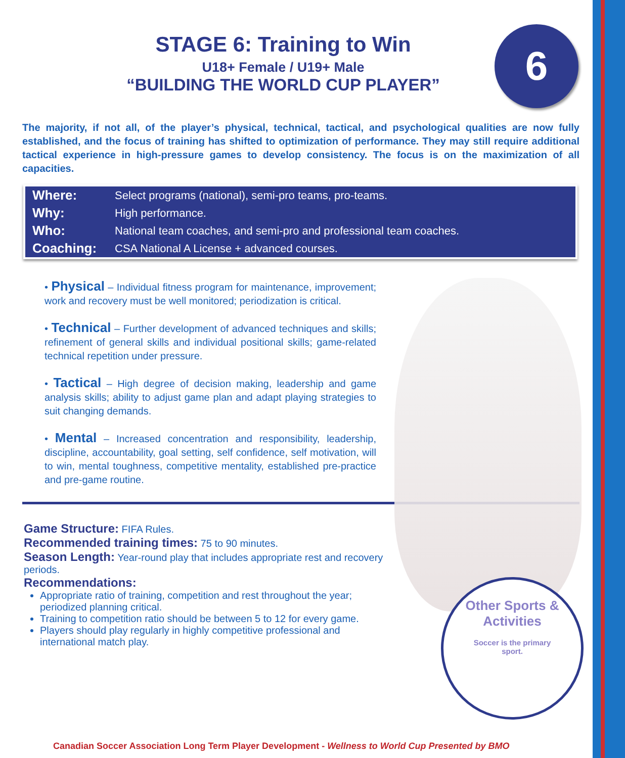6
STAGE 6: Training to Win
U18+ Female / U19+ Male
“BUILDING THE WORLD CUP PLAYER”
The majority, if not all, of the player’s physical, technical, tactical, and psychological qualities are now fully established, and the focus of training has shifted to optimization of performance. They may still require additional tactical experience in high-pressure games to develop consistency. The focus is on the maximization of all capacities.
| Where: | Select programs (national), semi-pro teams, pro-teams. |
| Why: | High performance. |
| Who: | National team coaches, and semi-pro and professional team coaches. |
| Coaching: | CSA National A License + advanced courses. |
• Physical – Individual fitness program for maintenance, improvement; work and recovery must be well monitored; periodization is critical.
• Technical – Further development of advanced techniques and skills; refinement of general skills and individual positional skills; game-related technical repetition under pressure.
• Tactical – High degree of decision making, leadership and game analysis skills; ability to adjust game plan and adapt playing strategies to suit changing demands.
• Mental – Increased concentration and responsibility, leadership, discipline, accountability, goal setting, self confidence, self motivation, will to win, mental toughness, competitive mentality, established pre-practice and pre-game routine.
Game Structure: FIFA Rules.
Recommended training times: 75 to 90 minutes.
Season Length: Year-round play that includes appropriate rest and recovery periods.
Recommendations:
Appropriate ratio of training, competition and rest throughout the year; periodized planning critical.
Training to competition ratio should be between 5 to 12 for every game.
Players should play regularly in highly competitive professional and international match play.
Other Sports &
Activities
Soccer is the primary
sport.
Canadian Soccer Association Long Term Player Development - Wellness to World Cup Presented by BMO